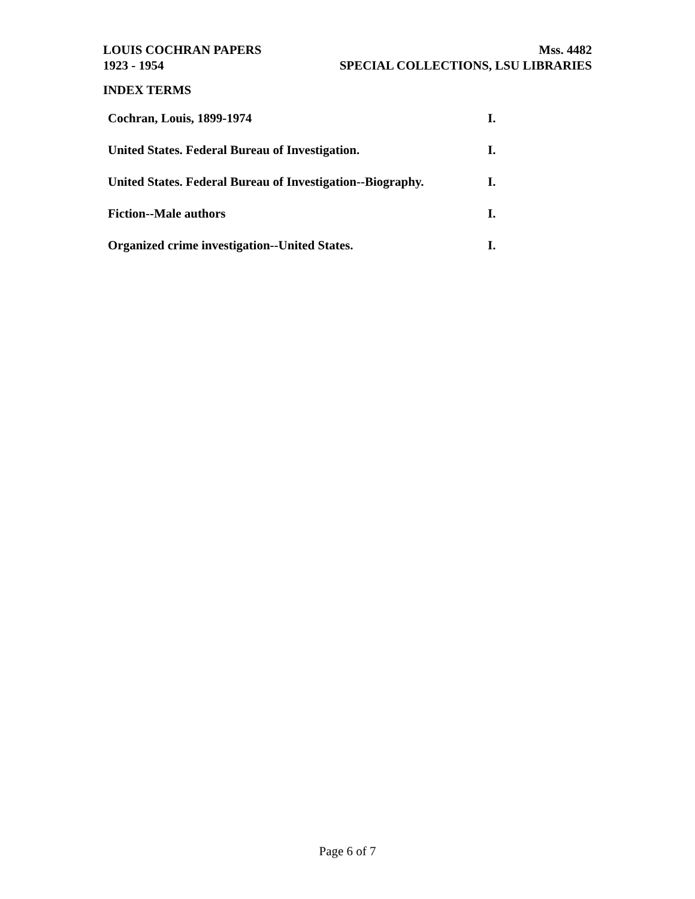LOUIS COCHRAN PAPERS
1923 - 1954
Mss. 4482
SPECIAL COLLECTIONS, LSU LIBRARIES
INDEX TERMS
| Cochran, Louis, 1899-1974 | I. |
| United States. Federal Bureau of Investigation. | I. |
| United States. Federal Bureau of Investigation--Biography. | I. |
| Fiction--Male authors | I. |
| Organized crime investigation--United States. | I. |
Page 6 of 7